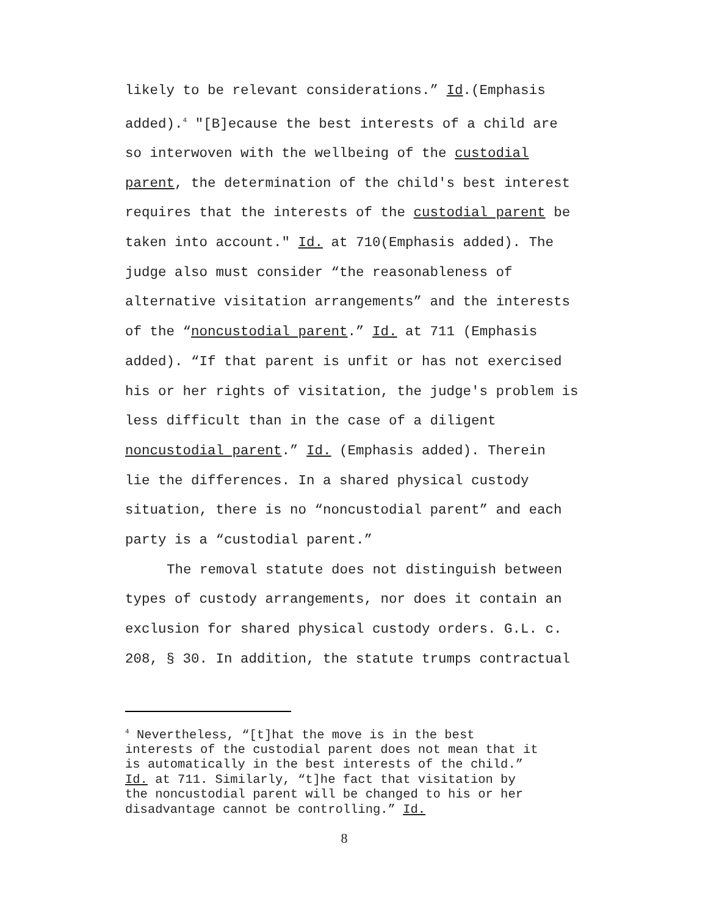likely to be relevant considerations.” Id.(Emphasis
added).<sup>4</sup> "[B]ecause the best interests of a child are
so interwoven with the wellbeing of the custodial
parent, the determination of the child's best interest
requires that the interests of the custodial parent be
taken into account." Id. at 710(Emphasis added). The
judge also must consider “the reasonableness of
alternative visitation arrangements” and the interests
of the “noncustodial parent.” Id. at 711 (Emphasis
added). “If that parent is unfit or has not exercised
his or her rights of visitation, the judge's problem is
less difficult than in the case of a diligent
noncustodial parent.” Id. (Emphasis added). Therein
lie the differences. In a shared physical custody
situation, there is no “noncustodial parent” and each
party is a “custodial parent.”
The removal statute does not distinguish between
types of custody arrangements, nor does it contain an
exclusion for shared physical custody orders. G.L. c.
208, § 30. In addition, the statute trumps contractual
<sup>4</sup> Nevertheless, “[t]hat the move is in the best
interests of the custodial parent does not mean that it
is automatically in the best interests of the child.”
Id. at 711. Similarly, “t]he fact that visitation by
the noncustodial parent will be changed to his or her
disadvantage cannot be controlling.” Id.
8